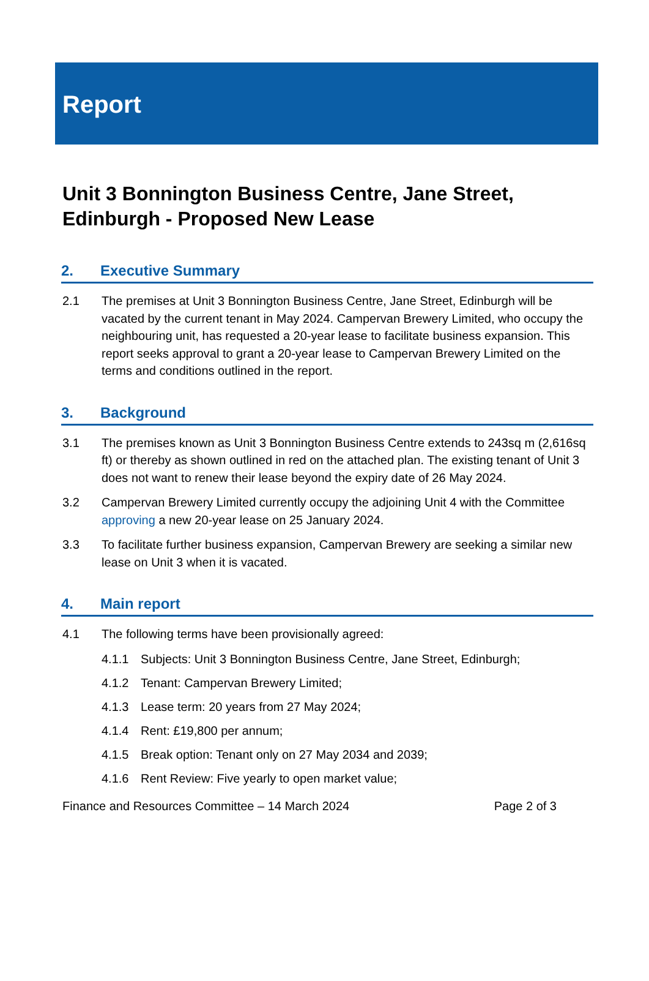Report
Unit 3 Bonnington Business Centre, Jane Street, Edinburgh - Proposed New Lease
2. Executive Summary
2.1 The premises at Unit 3 Bonnington Business Centre, Jane Street, Edinburgh will be vacated by the current tenant in May 2024. Campervan Brewery Limited, who occupy the neighbouring unit, has requested a 20-year lease to facilitate business expansion. This report seeks approval to grant a 20-year lease to Campervan Brewery Limited on the terms and conditions outlined in the report.
3. Background
3.1 The premises known as Unit 3 Bonnington Business Centre extends to 243sq m (2,616sq ft) or thereby as shown outlined in red on the attached plan. The existing tenant of Unit 3 does not want to renew their lease beyond the expiry date of 26 May 2024.
3.2 Campervan Brewery Limited currently occupy the adjoining Unit 4 with the Committee approving a new 20-year lease on 25 January 2024.
3.3 To facilitate further business expansion, Campervan Brewery are seeking a similar new lease on Unit 3 when it is vacated.
4. Main report
4.1 The following terms have been provisionally agreed:
4.1.1 Subjects: Unit 3 Bonnington Business Centre, Jane Street, Edinburgh;
4.1.2 Tenant: Campervan Brewery Limited;
4.1.3 Lease term: 20 years from 27 May 2024;
4.1.4 Rent: £19,800 per annum;
4.1.5 Break option: Tenant only on 27 May 2034 and 2039;
4.1.6 Rent Review: Five yearly to open market value;
Finance and Resources Committee – 14 March 2024 Page 2 of 3